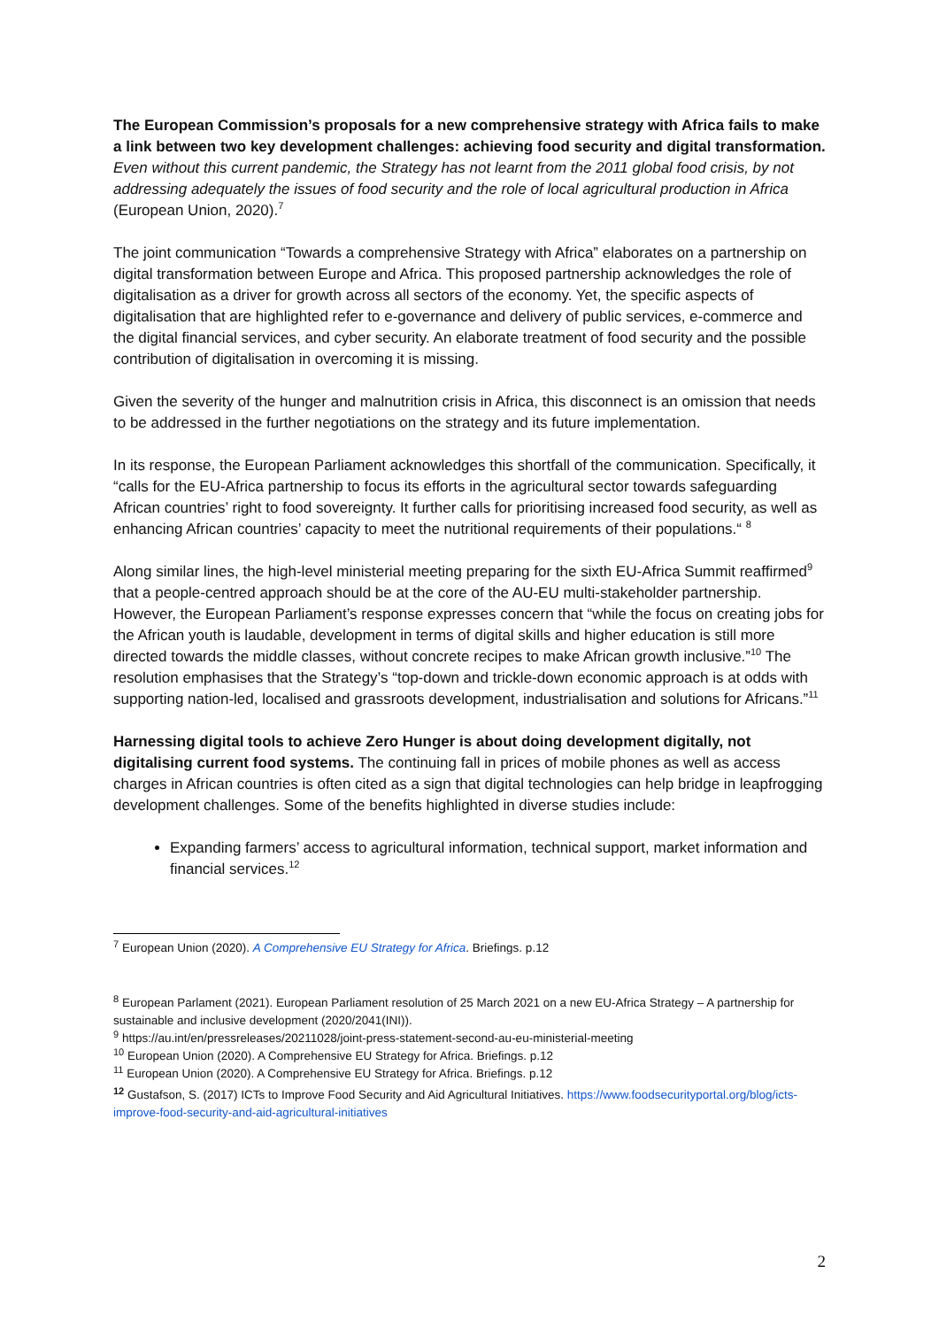The European Commission’s proposals for a new comprehensive strategy with Africa fails to make a link between two key development challenges: achieving food security and digital transformation.
Even without this current pandemic, the Strategy has not learnt from the 2011 global food crisis, by not addressing adequately the issues of food security and the role of local agricultural production in Africa (European Union, 2020).<sup>7</sup>
The joint communication “Towards a comprehensive Strategy with Africa” elaborates on a partnership on digital transformation between Europe and Africa. This proposed partnership acknowledges the role of digitalisation as a driver for growth across all sectors of the economy. Yet, the specific aspects of digitalisation that are highlighted refer to e-governance and delivery of public services, e-commerce and the digital financial services, and cyber security. An elaborate treatment of food security and the possible contribution of digitalisation in overcoming it is missing.
Given the severity of the hunger and malnutrition crisis in Africa, this disconnect is an omission that needs to be addressed in the further negotiations on the strategy and its future implementation.
In its response, the European Parliament acknowledges this shortfall of the communication. Specifically, it “calls for the EU-Africa partnership to focus its efforts in the agricultural sector towards safeguarding African countries’ right to food sovereignty. It further calls for prioritising increased food security, as well as enhancing African countries’ capacity to meet the nutritional requirements of their populations.“ <sup>8</sup>
Along similar lines, the high-level ministerial meeting preparing for the sixth EU-Africa Summit reaffirmed<sup>9</sup> that a people-centred approach should be at the core of the AU-EU multi-stakeholder partnership. However, the European Parliament’s response expresses concern that “while the focus on creating jobs for the African youth is laudable, development in terms of digital skills and higher education is still more directed towards the middle classes, without concrete recipes to make African growth inclusive.”<sup>10</sup> The resolution emphasises that the Strategy’s “top-down and trickle-down economic approach is at odds with supporting nation-led, localised and grassroots development, industrialisation and solutions for Africans.”<sup>11</sup>
Harnessing digital tools to achieve Zero Hunger is about doing development digitally, not digitalising current food systems. The continuing fall in prices of mobile phones as well as access charges in African countries is often cited as a sign that digital technologies can help bridge in leapfrogging development challenges. Some of the benefits highlighted in diverse studies include:
Expanding farmers’ access to agricultural information, technical support, market information and financial services.<sup>12</sup>
<sup>7</sup> European Union (2020). A Comprehensive EU Strategy for Africa. Briefings. p.12
<sup>8</sup> European Parlament (2021). European Parliament resolution of 25 March 2021 on a new EU-Africa Strategy – A partnership for sustainable and inclusive development (2020/2041(INI)).
<sup>9</sup> https://au.int/en/pressreleases/20211028/joint-press-statement-second-au-eu-ministerial-meeting
<sup>10</sup> European Union (2020). A Comprehensive EU Strategy for Africa. Briefings. p.12
<sup>11</sup> European Union (2020). A Comprehensive EU Strategy for Africa. Briefings. p.12
<sup>12</sup> Gustafson, S. (2017) ICTs to Improve Food Security and Aid Agricultural Initiatives. https://www.foodsecurityportal.org/blog/icts-improve-food-security-and-aid-agricultural-initiatives
2